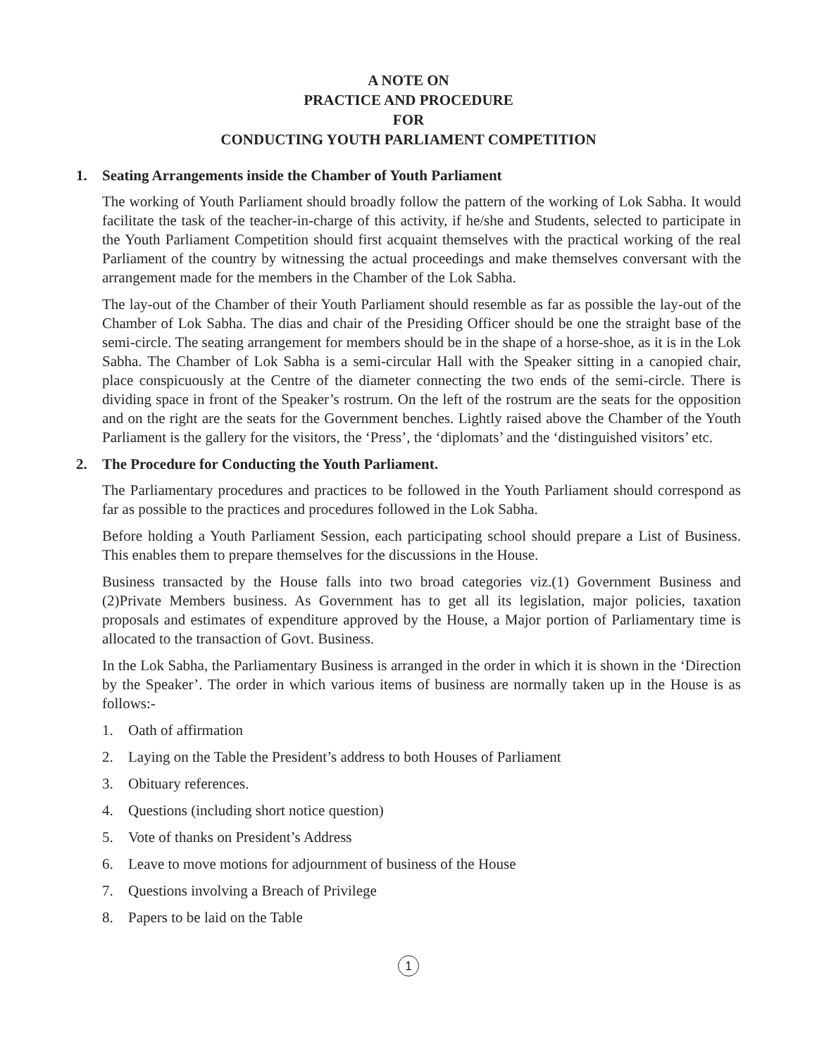A NOTE ON
PRACTICE AND PROCEDURE
FOR
CONDUCTING YOUTH PARLIAMENT COMPETITION
1. Seating Arrangements inside the Chamber of Youth Parliament
The working of Youth Parliament should broadly follow the pattern of the working of Lok Sabha. It would facilitate the task of the teacher-in-charge of this activity, if he/she and Students, selected to participate in the Youth Parliament Competition should first acquaint themselves with the practical working of the real Parliament of the country by witnessing the actual proceedings and make themselves conversant with the arrangement made for the members in the Chamber of the Lok Sabha.
The lay-out of the Chamber of their Youth Parliament should resemble as far as possible the lay-out of the Chamber of Lok Sabha. The dias and chair of the Presiding Officer should be one the straight base of the semi-circle. The seating arrangement for members should be in the shape of a horse-shoe, as it is in the Lok Sabha. The Chamber of Lok Sabha is a semi-circular Hall with the Speaker sitting in a canopied chair, place conspicuously at the Centre of the diameter connecting the two ends of the semi-circle. There is dividing space in front of the Speaker’s rostrum. On the left of the rostrum are the seats for the opposition and on the right are the seats for the Government benches. Lightly raised above the Chamber of the Youth Parliament is the gallery for the visitors, the ‘Press’, the ‘diplomats’ and the ‘distinguished visitors’ etc.
2. The Procedure for Conducting the Youth Parliament.
The Parliamentary procedures and practices to be followed in the Youth Parliament should correspond as far as possible to the practices and procedures followed in the Lok Sabha.
Before holding a Youth Parliament Session, each participating school should prepare a List of Business. This enables them to prepare themselves for the discussions in the House.
Business transacted by the House falls into two broad categories viz.(1) Government Business and (2)Private Members business. As Government has to get all its legislation, major policies, taxation proposals and estimates of expenditure approved by the House, a Major portion of Parliamentary time is allocated to the transaction of Govt. Business.
In the Lok Sabha, the Parliamentary Business is arranged in the order in which it is shown in the ‘Direction by the Speaker’. The order in which various items of business are normally taken up in the House is as follows:-
1. Oath of affirmation
2. Laying on the Table the President’s address to both Houses of Parliament
3. Obituary references.
4. Questions (including short notice question)
5. Vote of thanks on President’s Address
6. Leave to move motions for adjournment of business of the House
7. Questions involving a Breach of Privilege
8. Papers to be laid on the Table
1